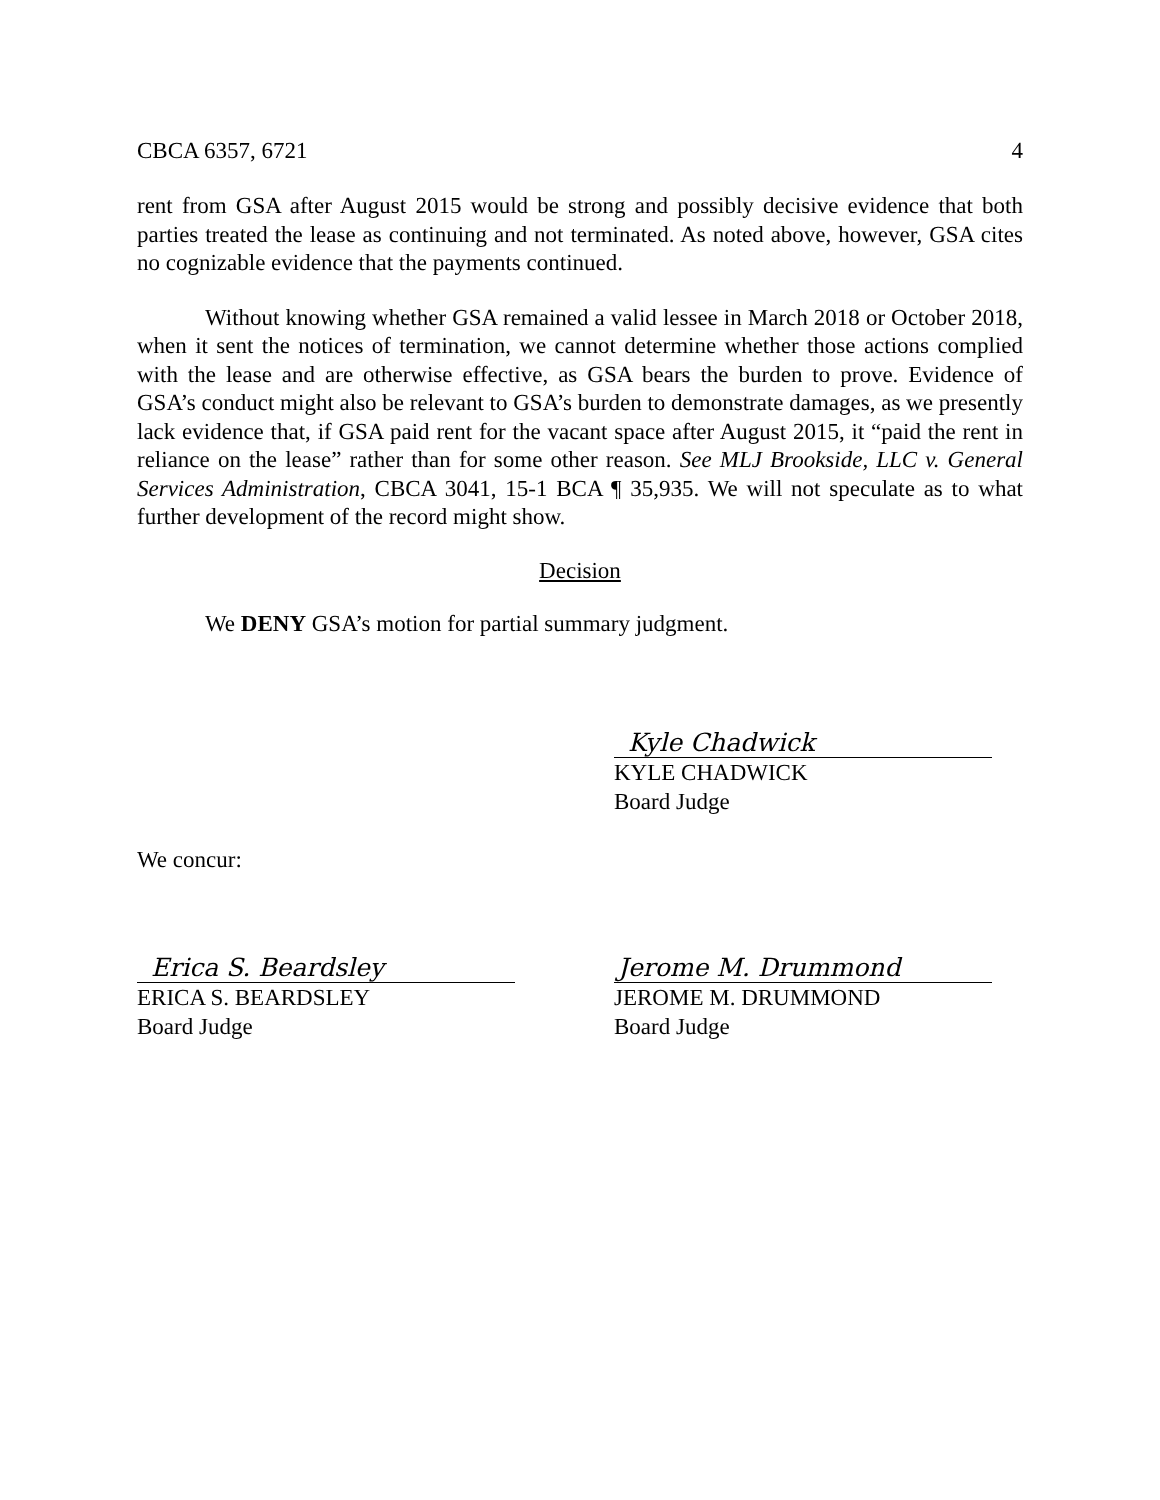CBCA 6357, 6721 4
rent from GSA after August 2015 would be strong and possibly decisive evidence that both parties treated the lease as continuing and not terminated. As noted above, however, GSA cites no cognizable evidence that the payments continued.
Without knowing whether GSA remained a valid lessee in March 2018 or October 2018, when it sent the notices of termination, we cannot determine whether those actions complied with the lease and are otherwise effective, as GSA bears the burden to prove. Evidence of GSA’s conduct might also be relevant to GSA’s burden to demonstrate damages, as we presently lack evidence that, if GSA paid rent for the vacant space after August 2015, it “paid the rent in reliance on the lease” rather than for some other reason. See MLJ Brookside, LLC v. General Services Administration, CBCA 3041, 15-1 BCA ¶ 35,935. We will not speculate as to what further development of the record might show.
Decision
We DENY GSA’s motion for partial summary judgment.
Kyle Chadwick
KYLE CHADWICK
Board Judge
We concur:
Erica S. Beardsley
ERICA S. BEARDSLEY
Board Judge
Jerome M. Drummond
JEROME M. DRUMMOND
Board Judge